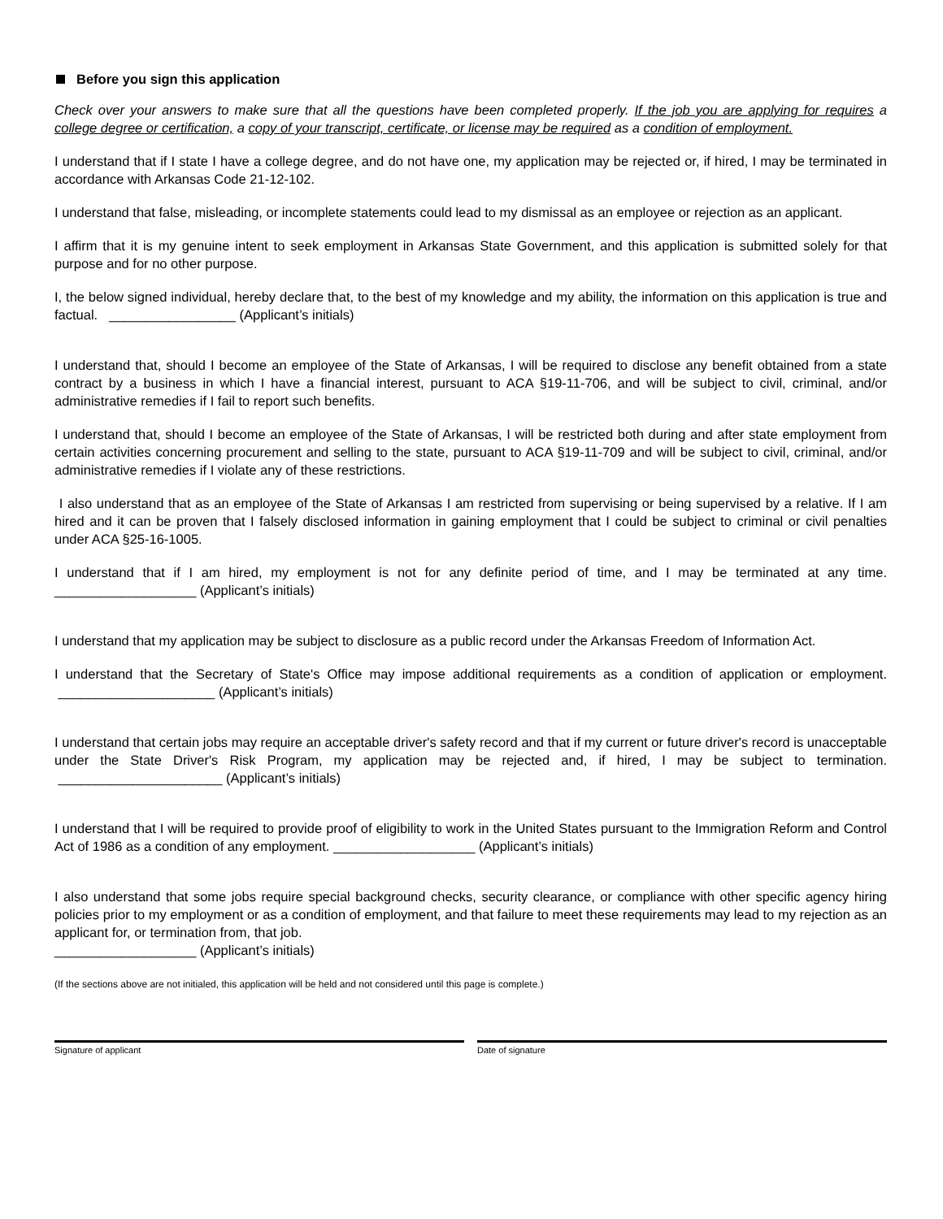Before you sign this application
Check over your answers to make sure that all the questions have been completed properly. If the job you are applying for requires a college degree or certification, a copy of your transcript, certificate, or license may be required as a condition of employment.
I understand that if I state I have a college degree, and do not have one, my application may be rejected or, if hired, I may be terminated in accordance with Arkansas Code 21-12-102.
I understand that false, misleading, or incomplete statements could lead to my dismissal as an employee or rejection as an applicant.
I affirm that it is my genuine intent to seek employment in Arkansas State Government, and this application is submitted solely for that purpose and for no other purpose.
I, the below signed individual, hereby declare that, to the best of my knowledge and my ability, the information on this application is true and factual. _________________ (Applicant’s initials)
I understand that, should I become an employee of the State of Arkansas, I will be required to disclose any benefit obtained from a state contract by a business in which I have a financial interest, pursuant to ACA §19-11-706, and will be subject to civil, criminal, and/or administrative remedies if I fail to report such benefits.
I understand that, should I become an employee of the State of Arkansas, I will be restricted both during and after state employment from certain activities concerning procurement and selling to the state, pursuant to ACA §19-11-709 and will be subject to civil, criminal, and/or administrative remedies if I violate any of these restrictions.
I also understand that as an employee of the State of Arkansas I am restricted from supervising or being supervised by a relative. If I am hired and it can be proven that I falsely disclosed information in gaining employment that I could be subject to criminal or civil penalties under ACA §25-16-1005.
I understand that if I am hired, my employment is not for any definite period of time, and I may be terminated at any time. ___________________ (Applicant’s initials)
I understand that my application may be subject to disclosure as a public record under the Arkansas Freedom of Information Act.
I understand that the Secretary of State's Office may impose additional requirements as a condition of application or employment. _____________________ (Applicant’s initials)
I understand that certain jobs may require an acceptable driver's safety record and that if my current or future driver's record is unacceptable under the State Driver's Risk Program, my application may be rejected and, if hired, I may be subject to termination. ______________________ (Applicant’s initials)
I understand that I will be required to provide proof of eligibility to work in the United States pursuant to the Immigration Reform and Control Act of 1986 as a condition of any employment. ___________________ (Applicant’s initials)
I also understand that some jobs require special background checks, security clearance, or compliance with other specific agency hiring policies prior to my employment or as a condition of employment, and that failure to meet these requirements may lead to my rejection as an applicant for, or termination from, that job.
___________________ (Applicant’s initials)
(If the sections above are not initialed, this application will be held and not considered until this page is complete.)
Signature of applicant Date of signature